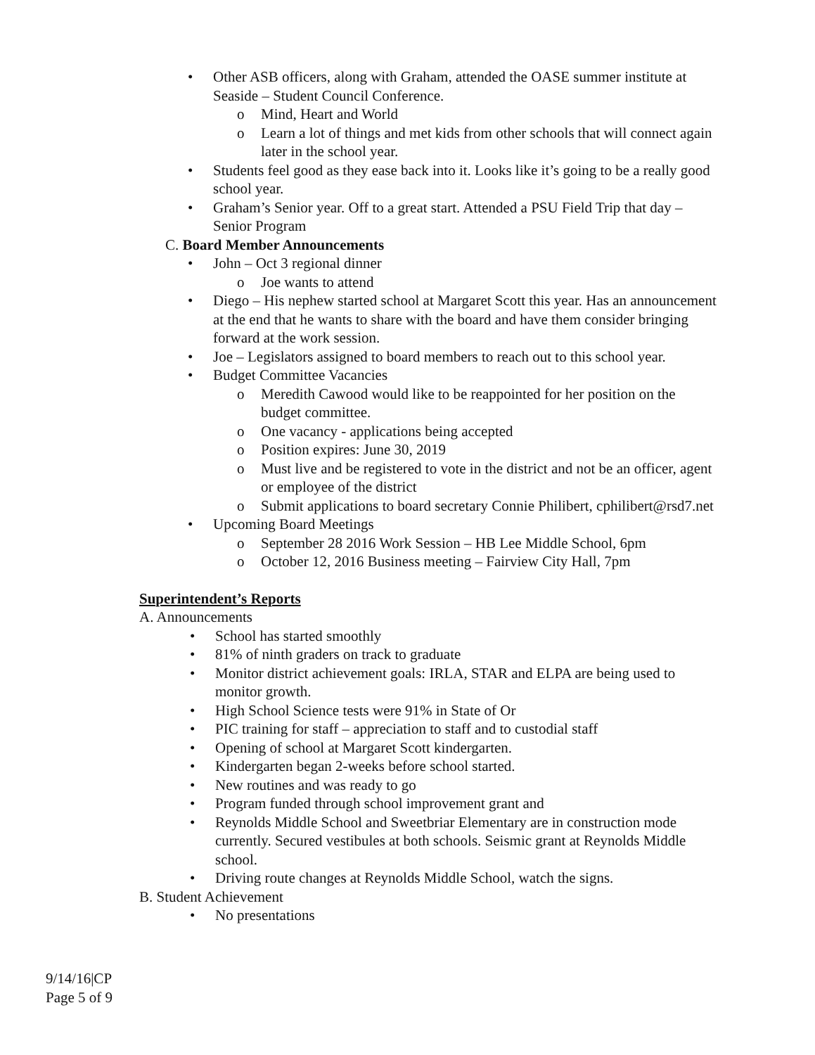• Other ASB officers, along with Graham, attended the OASE summer institute at Seaside – Student Council Conference.
o Mind, Heart and World
o Learn a lot of things and met kids from other schools that will connect again later in the school year.
• Students feel good as they ease back into it. Looks like it’s going to be a really good school year.
• Graham’s Senior year. Off to a great start. Attended a PSU Field Trip that day – Senior Program
C. Board Member Announcements
• John – Oct 3 regional dinner
o Joe wants to attend
• Diego – His nephew started school at Margaret Scott this year. Has an announcement at the end that he wants to share with the board and have them consider bringing forward at the work session.
• Joe – Legislators assigned to board members to reach out to this school year.
• Budget Committee Vacancies
o Meredith Cawood would like to be reappointed for her position on the budget committee.
o One vacancy - applications being accepted
o Position expires: June 30, 2019
o Must live and be registered to vote in the district and not be an officer, agent or employee of the district
o Submit applications to board secretary Connie Philibert, cphilibert@rsd7.net
• Upcoming Board Meetings
o September 28 2016 Work Session – HB Lee Middle School, 6pm
o October 12, 2016 Business meeting – Fairview City Hall, 7pm
Superintendent’s Reports
A. Announcements
• School has started smoothly
• 81% of ninth graders on track to graduate
• Monitor district achievement goals: IRLA, STAR and ELPA are being used to monitor growth.
• High School Science tests were 91% in State of Or
• PIC training for staff – appreciation to staff and to custodial staff
• Opening of school at Margaret Scott kindergarten.
• Kindergarten began 2-weeks before school started.
• New routines and was ready to go
• Program funded through school improvement grant and
• Reynolds Middle School and Sweetbriar Elementary are in construction mode currently. Secured vestibules at both schools. Seismic grant at Reynolds Middle school.
• Driving route changes at Reynolds Middle School, watch the signs.
B. Student Achievement
• No presentations
9/14/16|CP
Page 5 of 9